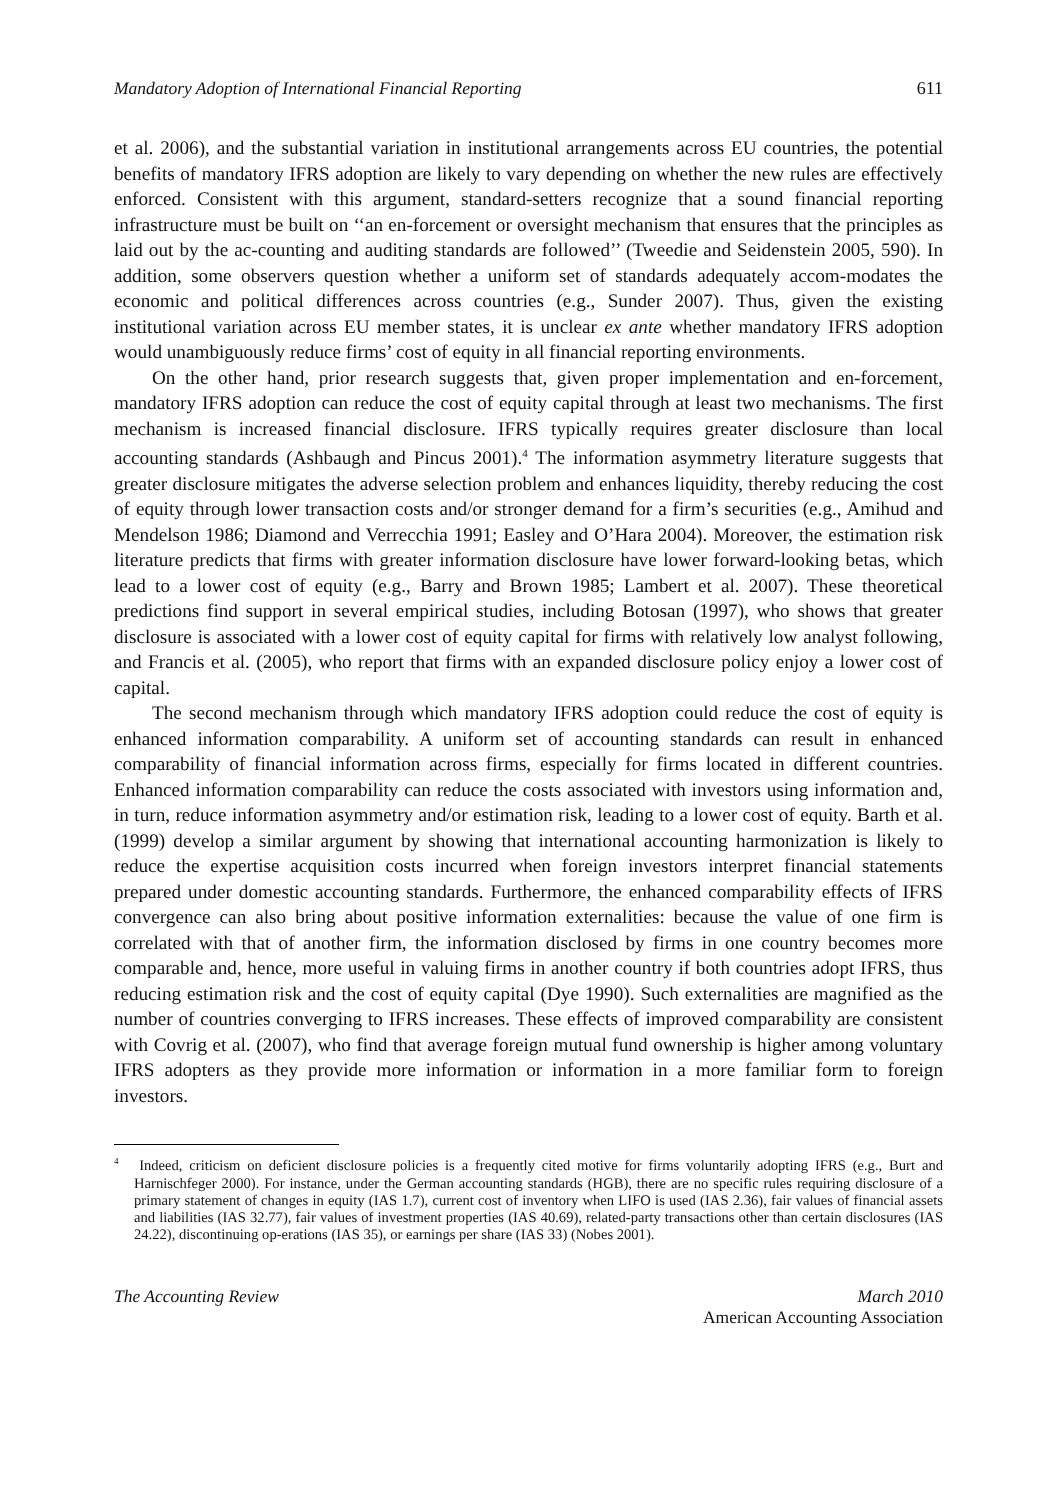Mandatory Adoption of International Financial Reporting 611
et al. 2006), and the substantial variation in institutional arrangements across EU countries, the potential benefits of mandatory IFRS adoption are likely to vary depending on whether the new rules are effectively enforced. Consistent with this argument, standard-setters recognize that a sound financial reporting infrastructure must be built on ‘‘an en-forcement or oversight mechanism that ensures that the principles as laid out by the ac-counting and auditing standards are followed’’ (Tweedie and Seidenstein 2005, 590). In addition, some observers question whether a uniform set of standards adequately accom-modates the economic and political differences across countries (e.g., Sunder 2007). Thus, given the existing institutional variation across EU member states, it is unclear ex ante whether mandatory IFRS adoption would unambiguously reduce firms’ cost of equity in all financial reporting environments.
On the other hand, prior research suggests that, given proper implementation and en-forcement, mandatory IFRS adoption can reduce the cost of equity capital through at least two mechanisms. The first mechanism is increased financial disclosure. IFRS typically requires greater disclosure than local accounting standards (Ashbaugh and Pincus 2001).<sup>4</sup> The information asymmetry literature suggests that greater disclosure mitigates the adverse selection problem and enhances liquidity, thereby reducing the cost of equity through lower transaction costs and/or stronger demand for a firm’s securities (e.g., Amihud and Mendelson 1986; Diamond and Verrecchia 1991; Easley and O’Hara 2004). Moreover, the estimation risk literature predicts that firms with greater information disclosure have lower forward-looking betas, which lead to a lower cost of equity (e.g., Barry and Brown 1985; Lambert et al. 2007). These theoretical predictions find support in several empirical studies, including Botosan (1997), who shows that greater disclosure is associated with a lower cost of equity capital for firms with relatively low analyst following, and Francis et al. (2005), who report that firms with an expanded disclosure policy enjoy a lower cost of capital.
The second mechanism through which mandatory IFRS adoption could reduce the cost of equity is enhanced information comparability. A uniform set of accounting standards can result in enhanced comparability of financial information across firms, especially for firms located in different countries. Enhanced information comparability can reduce the costs associated with investors using information and, in turn, reduce information asymmetry and/or estimation risk, leading to a lower cost of equity. Barth et al. (1999) develop a similar argument by showing that international accounting harmonization is likely to reduce the expertise acquisition costs incurred when foreign investors interpret financial statements prepared under domestic accounting standards. Furthermore, the enhanced comparability effects of IFRS convergence can also bring about positive information externalities: because the value of one firm is correlated with that of another firm, the information disclosed by firms in one country becomes more comparable and, hence, more useful in valuing firms in another country if both countries adopt IFRS, thus reducing estimation risk and the cost of equity capital (Dye 1990). Such externalities are magnified as the number of countries converging to IFRS increases. These effects of improved comparability are consistent with Covrig et al. (2007), who find that average foreign mutual fund ownership is higher among voluntary IFRS adopters as they provide more information or information in a more familiar form to foreign investors.
<sup>4</sup> Indeed, criticism on deficient disclosure policies is a frequently cited motive for firms voluntarily adopting IFRS (e.g., Burt and Harnischfeger 2000). For instance, under the German accounting standards (HGB), there are no specific rules requiring disclosure of a primary statement of changes in equity (IAS 1.7), current cost of inventory when LIFO is used (IAS 2.36), fair values of financial assets and liabilities (IAS 32.77), fair values of investment properties (IAS 40.69), related-party transactions other than certain disclosures (IAS 24.22), discontinuing op-erations (IAS 35), or earnings per share (IAS 33) (Nobes 2001).
The Accounting Review March 2010
American Accounting Association